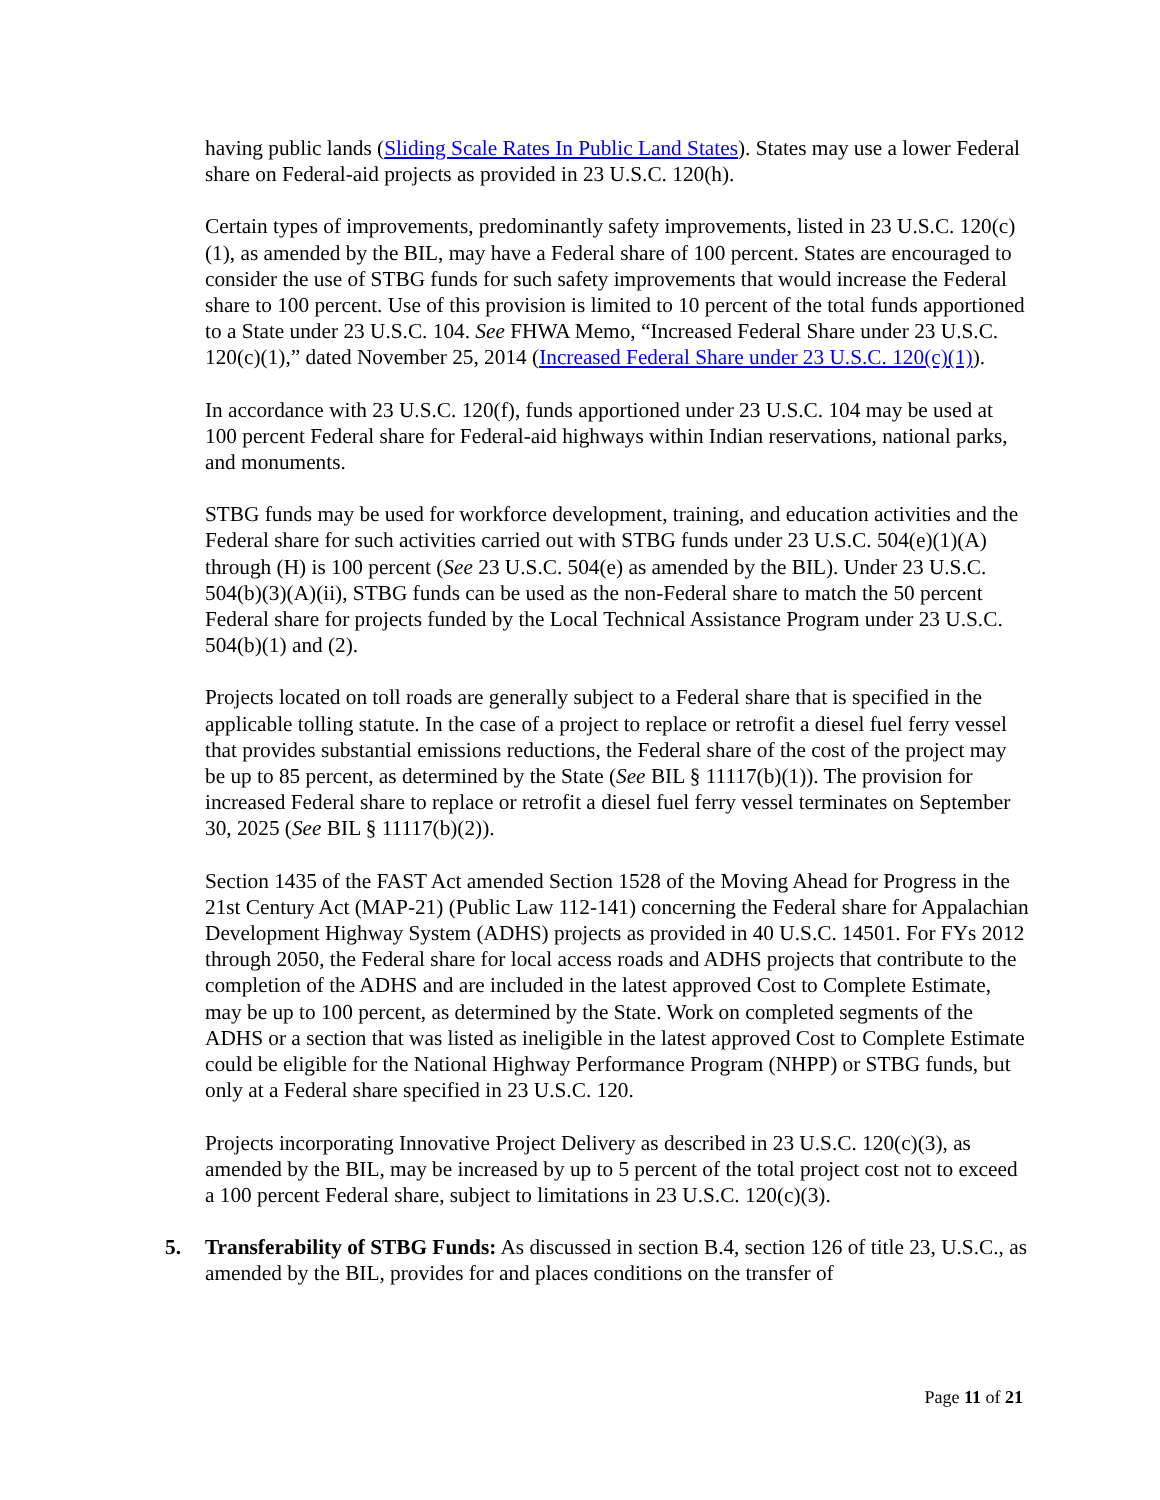having public lands (Sliding Scale Rates In Public Land States). States may use a lower Federal share on Federal-aid projects as provided in 23 U.S.C. 120(h).
Certain types of improvements, predominantly safety improvements, listed in 23 U.S.C. 120(c)(1), as amended by the BIL, may have a Federal share of 100 percent. States are encouraged to consider the use of STBG funds for such safety improvements that would increase the Federal share to 100 percent. Use of this provision is limited to 10 percent of the total funds apportioned to a State under 23 U.S.C. 104. See FHWA Memo, “Increased Federal Share under 23 U.S.C. 120(c)(1),” dated November 25, 2014 (Increased Federal Share under 23 U.S.C. 120(c)(1)).
In accordance with 23 U.S.C. 120(f), funds apportioned under 23 U.S.C. 104 may be used at 100 percent Federal share for Federal-aid highways within Indian reservations, national parks, and monuments.
STBG funds may be used for workforce development, training, and education activities and the Federal share for such activities carried out with STBG funds under 23 U.S.C. 504(e)(1)(A) through (H) is 100 percent (See 23 U.S.C. 504(e) as amended by the BIL). Under 23 U.S.C. 504(b)(3)(A)(ii), STBG funds can be used as the non-Federal share to match the 50 percent Federal share for projects funded by the Local Technical Assistance Program under 23 U.S.C. 504(b)(1) and (2).
Projects located on toll roads are generally subject to a Federal share that is specified in the applicable tolling statute. In the case of a project to replace or retrofit a diesel fuel ferry vessel that provides substantial emissions reductions, the Federal share of the cost of the project may be up to 85 percent, as determined by the State (See BIL § 11117(b)(1)). The provision for increased Federal share to replace or retrofit a diesel fuel ferry vessel terminates on September 30, 2025 (See BIL § 11117(b)(2)).
Section 1435 of the FAST Act amended Section 1528 of the Moving Ahead for Progress in the 21st Century Act (MAP-21) (Public Law 112-141) concerning the Federal share for Appalachian Development Highway System (ADHS) projects as provided in 40 U.S.C. 14501. For FYs 2012 through 2050, the Federal share for local access roads and ADHS projects that contribute to the completion of the ADHS and are included in the latest approved Cost to Complete Estimate, may be up to 100 percent, as determined by the State. Work on completed segments of the ADHS or a section that was listed as ineligible in the latest approved Cost to Complete Estimate could be eligible for the National Highway Performance Program (NHPP) or STBG funds, but only at a Federal share specified in 23 U.S.C. 120.
Projects incorporating Innovative Project Delivery as described in 23 U.S.C. 120(c)(3), as amended by the BIL, may be increased by up to 5 percent of the total project cost not to exceed a 100 percent Federal share, subject to limitations in 23 U.S.C. 120(c)(3).
5. Transferability of STBG Funds: As discussed in section B.4, section 126 of title 23, U.S.C., as amended by the BIL, provides for and places conditions on the transfer of
Page 11 of 21